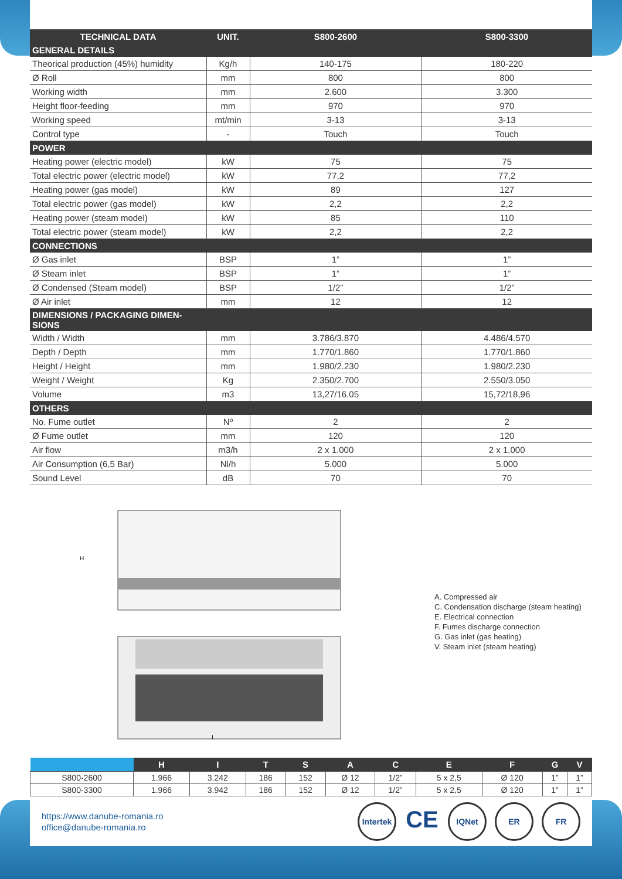| TECHNICAL DATA | UNIT. | S800-2600 | S800-3300 |
| --- | --- | --- | --- |
| GENERAL DETAILS | | | |
| Theorical production (45%) humidity | Kg/h | 140-175 | 180-220 |
| Ø Roll | mm | 800 | 800 |
| Working width | mm | 2.600 | 3.300 |
| Height floor-feeding | mm | 970 | 970 |
| Working speed | mt/min | 3-13 | 3-13 |
| Control type | - | Touch | Touch |
| POWER | | | |
| Heating power (electric model) | kW | 75 | 75 |
| Total electric power (electric model) | kW | 77,2 | 77,2 |
| Heating power (gas model) | kW | 89 | 127 |
| Total electric power (gas model) | kW | 2,2 | 2,2 |
| Heating power (steam model) | kW | 85 | 110 |
| Total electric power (steam model) | kW | 2,2 | 2,2 |
| CONNECTIONS | | | |
| Ø Gas inlet | BSP | 1” | 1” |
| Ø Steam inlet | BSP | 1” | 1” |
| Ø Condensed (Steam model) | BSP | 1/2” | 1/2” |
| Ø Air inlet | mm | 12 | 12 |
| DIMENSIONS / PACKAGING DIMEN- SIONS | | | |
| Width / Width | mm | 3.786/3.870 | 4.486/4.570 |
| Depth / Depth | mm | 1.770/1.860 | 1.770/1.860 |
| Height / Height | mm | 1.980/2.230 | 1.980/2.230 |
| Weight / Weight | Kg | 2.350/2.700 | 2.550/3.050 |
| Volume | m3 | 13,27/16,05 | 15,72/18,96 |
| OTHERS | | | |
| No. Fume outlet | Nº | 2 | 2 |
| Ø Fume outlet | mm | 120 | 120 |
| Air flow | m3/h | 2 x 1.000 | 2 x 1.000 |
| Air Consumption (6,5 Bar) | Nl/h | 5.000 | 5.000 |
| Sound Level | dB | 70 | 70 |
H
I
A. Compressed air
C. Condensation discharge (steam heating)
E. Electrical connection
F. Fumes discharge connection
G. Gas inlet (gas heating)
V. Steam inlet (steam heating)
| | H | I | T | S | A | C | E | F | G | V |
| --- | --- | --- | --- | --- | --- | --- | --- | --- | --- | --- |
| S800-2600 | 1.966 | 3.242 | 186 | 152 | Ø 12 | 1/2” | 5 x 2,5 | Ø 120 | 1” | 1” |
| S800-3300 | 1.966 | 3.942 | 186 | 152 | Ø 12 | 1/2” | 5 x 2,5 | Ø 120 | 1” | 1” |
https://www.danube-romania.ro
office@danube-romania.ro
Intertek CE IQNet ER FR